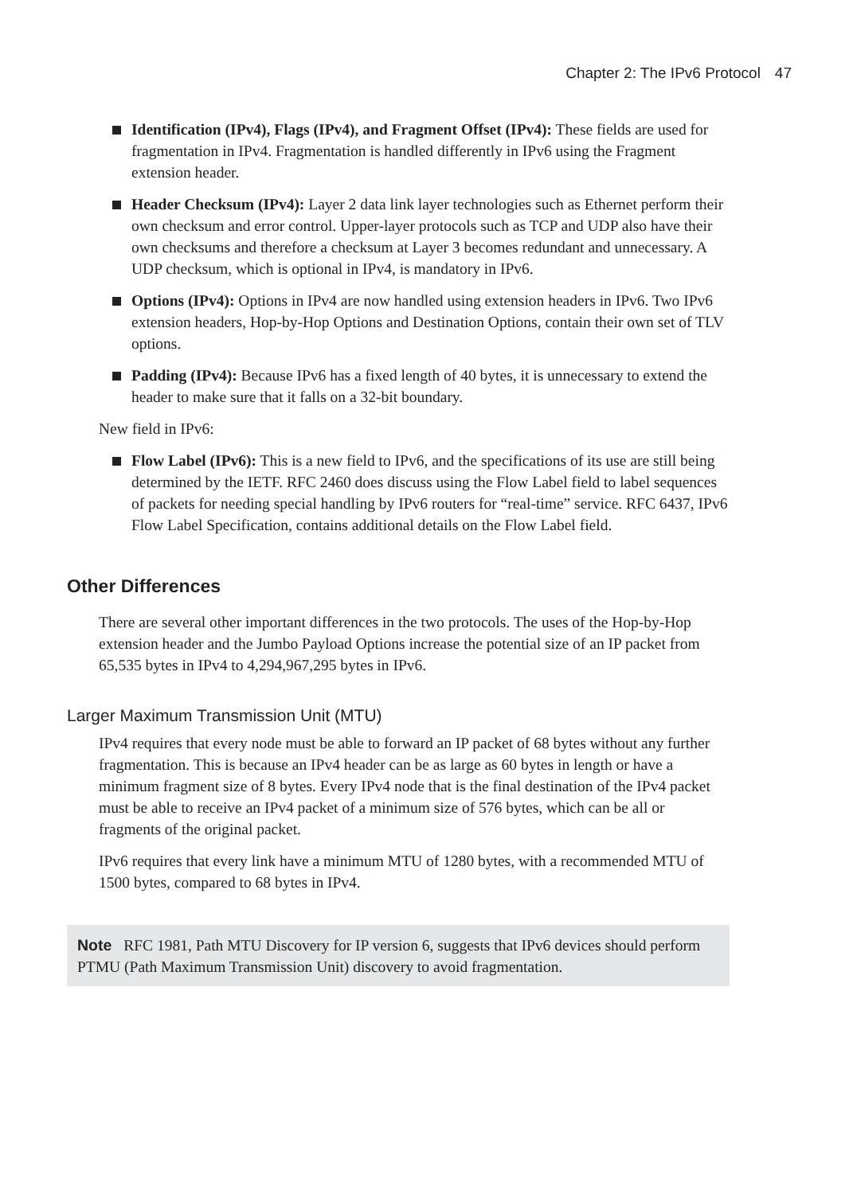Chapter 2: The IPv6 Protocol 47
Identification (IPv4), Flags (IPv4), and Fragment Offset (IPv4): These fields are used for fragmentation in IPv4. Fragmentation is handled differently in IPv6 using the Fragment extension header.
Header Checksum (IPv4): Layer 2 data link layer technologies such as Ethernet perform their own checksum and error control. Upper-layer protocols such as TCP and UDP also have their own checksums and therefore a checksum at Layer 3 becomes redundant and unnecessary. A UDP checksum, which is optional in IPv4, is mandatory in IPv6.
Options (IPv4): Options in IPv4 are now handled using extension headers in IPv6. Two IPv6 extension headers, Hop-by-Hop Options and Destination Options, contain their own set of TLV options.
Padding (IPv4): Because IPv6 has a fixed length of 40 bytes, it is unnecessary to extend the header to make sure that it falls on a 32-bit boundary.
New field in IPv6:
Flow Label (IPv6): This is a new field to IPv6, and the specifications of its use are still being determined by the IETF. RFC 2460 does discuss using the Flow Label field to label sequences of packets for needing special handling by IPv6 routers for “real-time” service. RFC 6437, IPv6 Flow Label Specification, contains additional details on the Flow Label field.
Other Differences
There are several other important differences in the two protocols. The uses of the Hop-by-Hop extension header and the Jumbo Payload Options increase the potential size of an IP packet from 65,535 bytes in IPv4 to 4,294,967,295 bytes in IPv6.
Larger Maximum Transmission Unit (MTU)
IPv4 requires that every node must be able to forward an IP packet of 68 bytes without any further fragmentation. This is because an IPv4 header can be as large as 60 bytes in length or have a minimum fragment size of 8 bytes. Every IPv4 node that is the final destination of the IPv4 packet must be able to receive an IPv4 packet of a minimum size of 576 bytes, which can be all or fragments of the original packet.
IPv6 requires that every link have a minimum MTU of 1280 bytes, with a recommended MTU of 1500 bytes, compared to 68 bytes in IPv4.
Note RFC 1981, Path MTU Discovery for IP version 6, suggests that IPv6 devices should perform PTMU (Path Maximum Transmission Unit) discovery to avoid fragmentation.